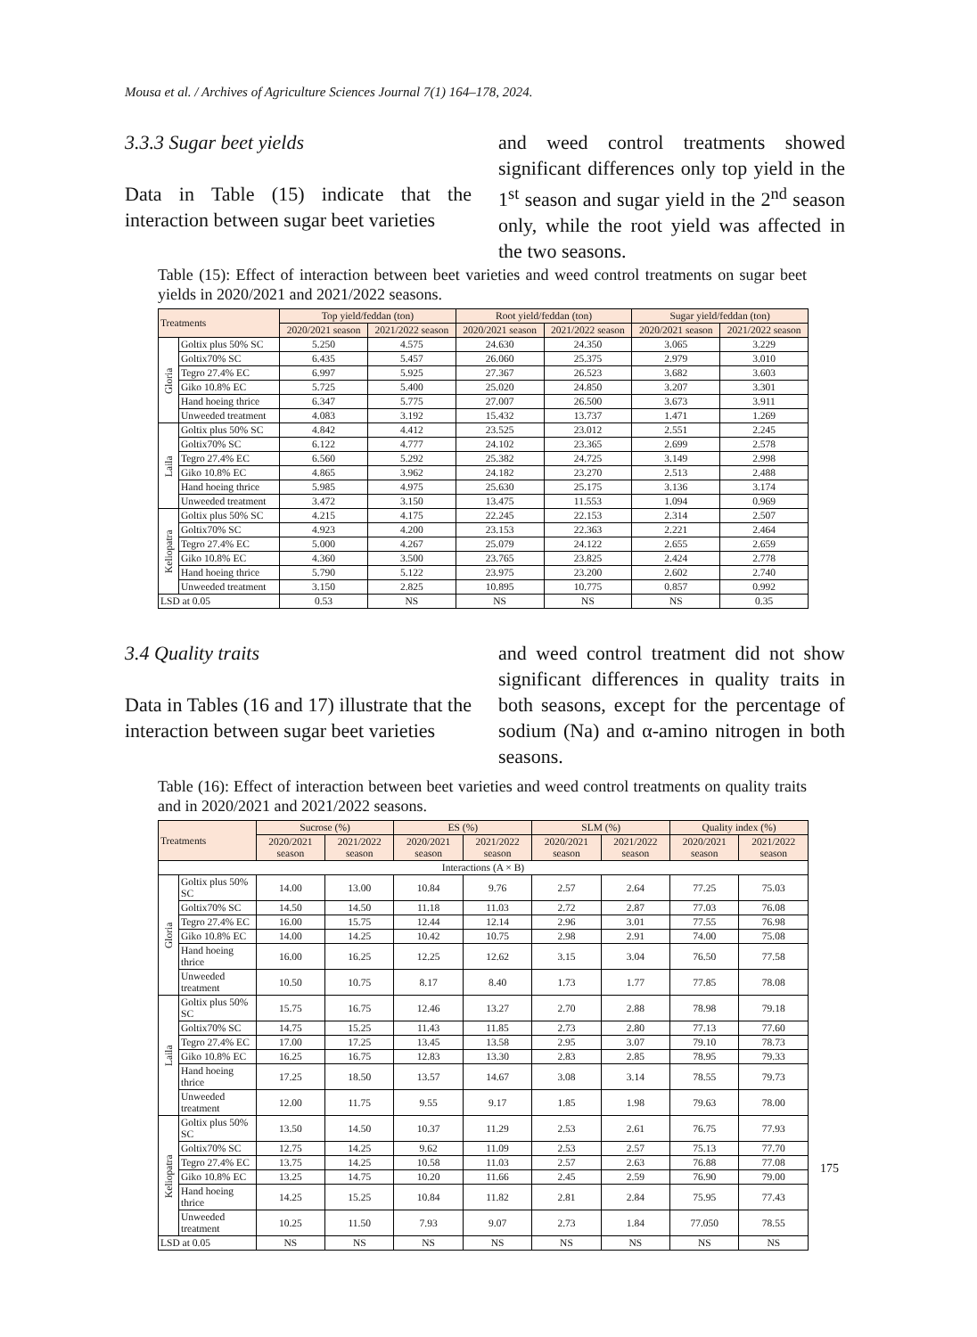Mousa et al. / Archives of Agriculture Sciences Journal 7(1) 164–178, 2024.
3.3.3 Sugar beet yields
Data in Table (15) indicate that the interaction between sugar beet varieties
and weed control treatments showed significant differences only top yield in the 1<sup>st</sup> season and sugar yield in the 2<sup>nd</sup> season only, while the root yield was affected in the two seasons.
Table (15): Effect of interaction between beet varieties and weed control treatments on sugar beet yields in 2020/2021 and 2021/2022 seasons.
| Treatments | | Top yield/feddan (ton) | | Root yield/feddan (ton) | | Sugar yield/feddan (ton) | |
| --- | --- | --- | --- | --- | --- | --- | --- |
| | | 2020/2021 season | 2021/2022 season | 2020/2021 season | 2021/2022 season | 2020/2021 season | 2021/2022 season |
| Gloria | Goltix plus 50% SC | 5.250 | 4.575 | 24.630 | 24.350 | 3.065 | 3.229 |
| | Goltix70% SC | 6.435 | 5.457 | 26.060 | 25.375 | 2.979 | 3.010 |
| | Tegro 27.4% EC | 6.997 | 5.925 | 27.367 | 26.523 | 3.682 | 3.603 |
| | Giko 10.8% EC | 5.725 | 5.400 | 25.020 | 24.850 | 3.207 | 3.301 |
| | Hand hoeing thrice | 6.347 | 5.775 | 27.007 | 26.500 | 3.673 | 3.911 |
| | Unweeded treatment | 4.083 | 3.192 | 15.432 | 13.737 | 1.471 | 1.269 |
| Laila | Goltix plus 50% SC | 4.842 | 4.412 | 23.525 | 23.012 | 2.551 | 2.245 |
| | Goltix70% SC | 6.122 | 4.777 | 24.102 | 23.365 | 2.699 | 2.578 |
| | Tegro 27.4% EC | 6.560 | 5.292 | 25.382 | 24.725 | 3.149 | 2.998 |
| | Giko 10.8% EC | 4.865 | 3.962 | 24.182 | 23.270 | 2.513 | 2.488 |
| | Hand hoeing thrice | 5.985 | 4.975 | 25.630 | 25.175 | 3.136 | 3.174 |
| | Unweeded treatment | 3.472 | 3.150 | 13.475 | 11.553 | 1.094 | 0.969 |
| Keliopatra | Goltix plus 50% SC | 4.215 | 4.175 | 22.245 | 22.153 | 2.314 | 2.507 |
| | Goltix70% SC | 4.923 | 4.200 | 23.153 | 22.363 | 2.221 | 2.464 |
| | Tegro 27.4% EC | 5.000 | 4.267 | 25.079 | 24.122 | 2.655 | 2.659 |
| | Giko 10.8% EC | 4.360 | 3.500 | 23.765 | 23.825 | 2.424 | 2.778 |
| | Hand hoeing thrice | 5.790 | 5.122 | 23.975 | 23.200 | 2.602 | 2.740 |
| | Unweeded treatment | 3.150 | 2.825 | 10.895 | 10.775 | 0.857 | 0.992 |
| LSD at 0.05 | | 0.53 | NS | NS | NS | NS | 0.35 |
3.4 Quality traits
Data in Tables (16 and 17) illustrate that the interaction between sugar beet varieties
and weed control treatment did not show significant differences in quality traits in both seasons, except for the percentage of sodium (Na) and α-amino nitrogen in both seasons.
Table (16): Effect of interaction between beet varieties and weed control treatments on quality traits and in 2020/2021 and 2021/2022 seasons.
| Treatments | | Sucrose (%) | | ES (%) | | SLM (%) | | Quality index (%) | |
| --- | --- | --- | --- | --- | --- | --- | --- | --- | --- |
| | | 2020/2021 season | 2021/2022 season | 2020/2021 season | 2021/2022 season | 2020/2021 season | 2021/2022 season | 2020/2021 season | 2021/2022 season |
| Interactions (A × B) | | | | | | | | | |
| Gloria | Goltix plus 50% SC | 14.00 | 13.00 | 10.84 | 9.76 | 2.57 | 2.64 | 77.25 | 75.03 |
| | Goltix70% SC | 14.50 | 14.50 | 11.18 | 11.03 | 2.72 | 2.87 | 77.03 | 76.08 |
| | Tegro 27.4% EC | 16.00 | 15.75 | 12.44 | 12.14 | 2.96 | 3.01 | 77.55 | 76.98 |
| | Giko 10.8% EC | 14.00 | 14.25 | 10.42 | 10.75 | 2.98 | 2.91 | 74.00 | 75.08 |
| | Hand hoeing thrice | 16.00 | 16.25 | 12.25 | 12.62 | 3.15 | 3.04 | 76.50 | 77.58 |
| | Unweeded treatment | 10.50 | 10.75 | 8.17 | 8.40 | 1.73 | 1.77 | 77.85 | 78.08 |
| Laila | Goltix plus 50% SC | 15.75 | 16.75 | 12.46 | 13.27 | 2.70 | 2.88 | 78.98 | 79.18 |
| | Goltix70% SC | 14.75 | 15.25 | 11.43 | 11.85 | 2.73 | 2.80 | 77.13 | 77.60 |
| | Tegro 27.4% EC | 17.00 | 17.25 | 13.45 | 13.58 | 2.95 | 3.07 | 79.10 | 78.73 |
| | Giko 10.8% EC | 16.25 | 16.75 | 12.83 | 13.30 | 2.83 | 2.85 | 78.95 | 79.33 |
| | Hand hoeing thrice | 17.25 | 18.50 | 13.57 | 14.67 | 3.08 | 3.14 | 78.55 | 79.73 |
| | Unweeded treatment | 12.00 | 11.75 | 9.55 | 9.17 | 1.85 | 1.98 | 79.63 | 78.00 |
| Keliopatra | Goltix plus 50% SC | 13.50 | 14.50 | 10.37 | 11.29 | 2.53 | 2.61 | 76.75 | 77.93 |
| | Goltix70% SC | 12.75 | 14.25 | 9.62 | 11.09 | 2.53 | 2.57 | 75.13 | 77.70 |
| | Tegro 27.4% EC | 13.75 | 14.25 | 10.58 | 11.03 | 2.57 | 2.63 | 76.88 | 77.08 |
| | Giko 10.8% EC | 13.25 | 14.75 | 10.20 | 11.66 | 2.45 | 2.59 | 76.90 | 79.00 |
| | Hand hoeing thrice | 14.25 | 15.25 | 10.84 | 11.82 | 2.81 | 2.84 | 75.95 | 77.43 |
| | Unweeded treatment | 10.25 | 11.50 | 7.93 | 9.07 | 2.73 | 1.84 | 77.050 | 78.55 |
| LSD at 0.05 | | NS | NS | NS | NS | NS | NS | NS | NS |
175